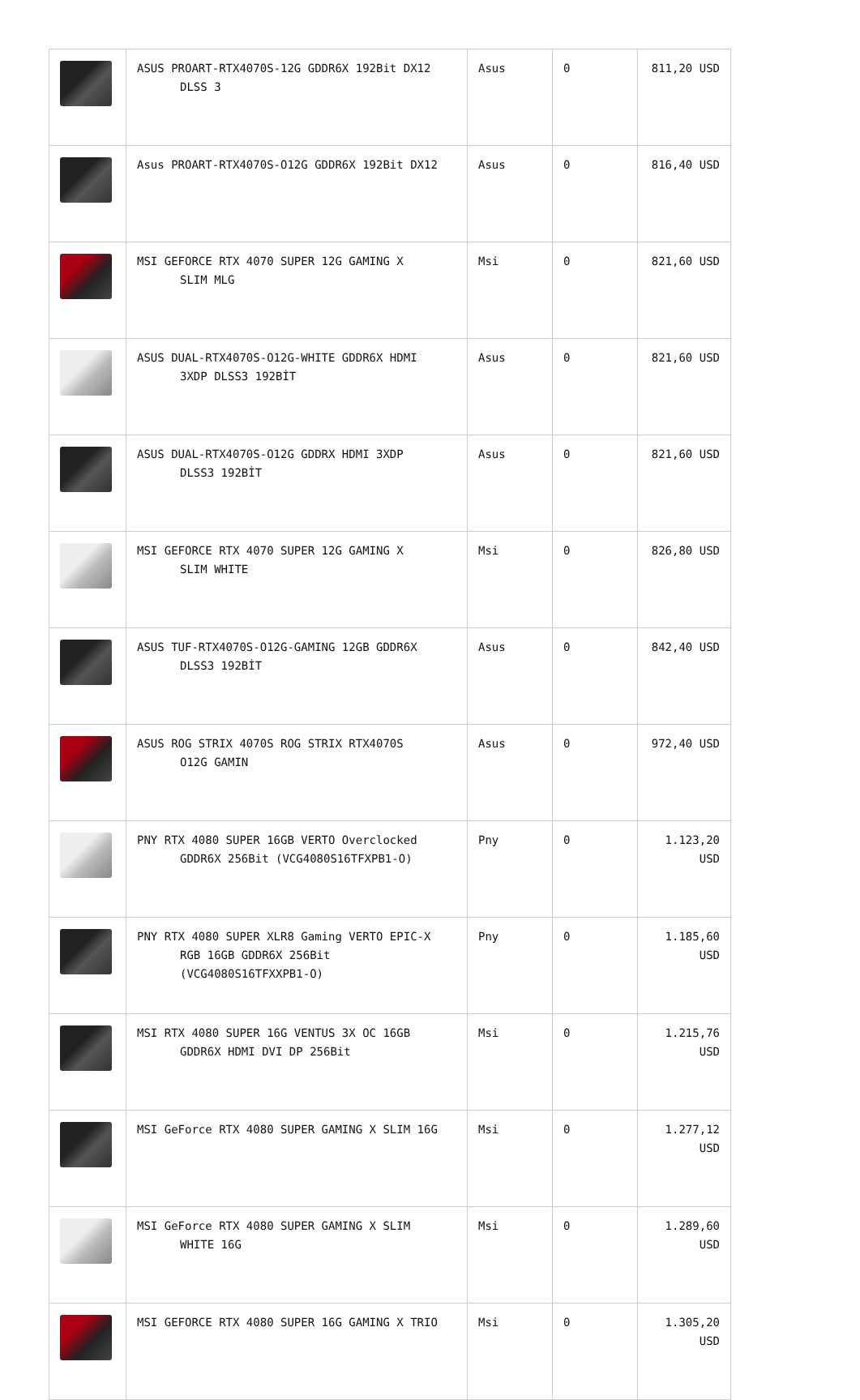| | ASUS PROART-RTX4070S-12G GDDR6X 192Bit DX12 DLSS 3 | Asus | 0 | 811,20 USD |
| | Asus PROART-RTX4070S-O12G GDDR6X 192Bit DX12 | Asus | 0 | 816,40 USD |
| | MSI GEFORCE RTX 4070 SUPER 12G GAMING X SLIM MLG | Msi | 0 | 821,60 USD |
| | ASUS DUAL-RTX4070S-O12G-WHITE GDDR6X HDMI 3XDP DLSS3 192BİT | Asus | 0 | 821,60 USD |
| | ASUS DUAL-RTX4070S-O12G GDDRX HDMI 3XDP DLSS3 192BİT | Asus | 0 | 821,60 USD |
| | MSI GEFORCE RTX 4070 SUPER 12G GAMING X SLIM WHITE | Msi | 0 | 826,80 USD |
| | ASUS TUF-RTX4070S-O12G-GAMING 12GB GDDR6X DLSS3 192BİT | Asus | 0 | 842,40 USD |
| | ASUS ROG STRIX 4070S ROG STRIX RTX4070S O12G GAMIN | Asus | 0 | 972,40 USD |
| | PNY RTX 4080 SUPER 16GB VERTO Overclocked GDDR6X 256Bit (VCG4080S16TFXPB1-O) | Pny | 0 | 1.123,20 USD |
| | PNY RTX 4080 SUPER XLR8 Gaming VERTO EPIC-X RGB 16GB GDDR6X 256Bit (VCG4080S16TFXXPB1-O) | Pny | 0 | 1.185,60 USD |
| | MSI RTX 4080 SUPER 16G VENTUS 3X OC 16GB GDDR6X HDMI DVI DP 256Bit | Msi | 0 | 1.215,76 USD |
| | MSI GeForce RTX 4080 SUPER GAMING X SLIM 16G | Msi | 0 | 1.277,12 USD |
| | MSI GeForce RTX 4080 SUPER GAMING X SLIM WHITE 16G | Msi | 0 | 1.289,60 USD |
| | MSI GEFORCE RTX 4080 SUPER 16G GAMING X TRIO | Msi | 0 | 1.305,20 USD |